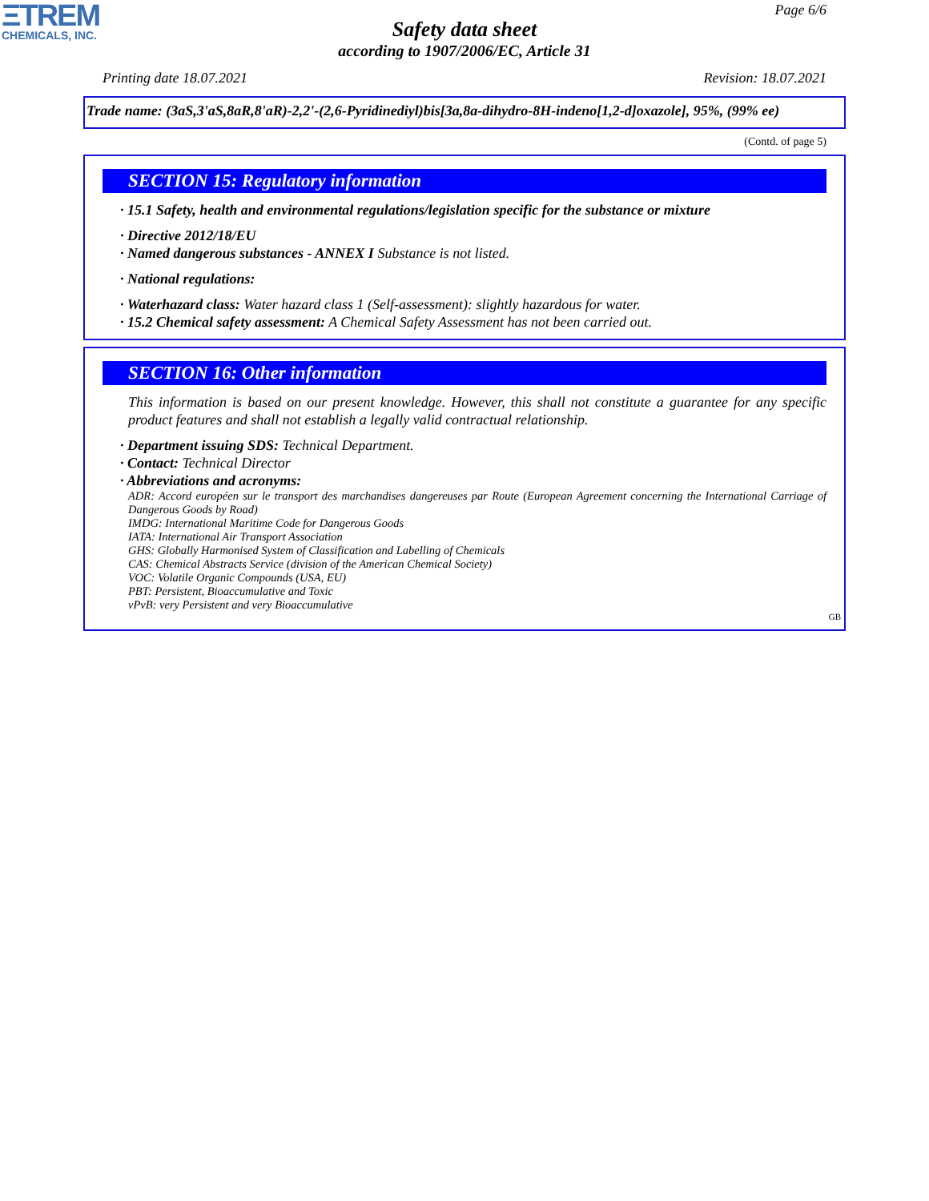ΞTREM
CHEMICALS, INC.
Page 6/6
Safety data sheet
according to 1907/2006/EC, Article 31
Printing date 18.07.2021 Revision: 18.07.2021
Trade name: (3aS,3'aS,8aR,8'aR)-2,2'-(2,6-Pyridinediyl)bis[3a,8a-dihydro-8H-indeno[1,2-d]oxazole], 95%, (99% ee)
(Contd. of page 5)
SECTION 15: Regulatory information
· 15.1 Safety, health and environmental regulations/legislation specific for the substance or mixture
· Directive 2012/18/EU
· Named dangerous substances - ANNEX I Substance is not listed.
· National regulations:
· Waterhazard class: Water hazard class 1 (Self-assessment): slightly hazardous for water.
· 15.2 Chemical safety assessment: A Chemical Safety Assessment has not been carried out.
SECTION 16: Other information
This information is based on our present knowledge. However, this shall not constitute a guarantee for any specific product features and shall not establish a legally valid contractual relationship.
· Department issuing SDS: Technical Department.
· Contact: Technical Director
· Abbreviations and acronyms:
ADR: Accord européen sur le transport des marchandises dangereuses par Route (European Agreement concerning the International Carriage of Dangerous Goods by Road)
IMDG: International Maritime Code for Dangerous Goods
IATA: International Air Transport Association
GHS: Globally Harmonised System of Classification and Labelling of Chemicals
CAS: Chemical Abstracts Service (division of the American Chemical Society)
VOC: Volatile Organic Compounds (USA, EU)
PBT: Persistent, Bioaccumulative and Toxic
vPvB: very Persistent and very Bioaccumulative
GB